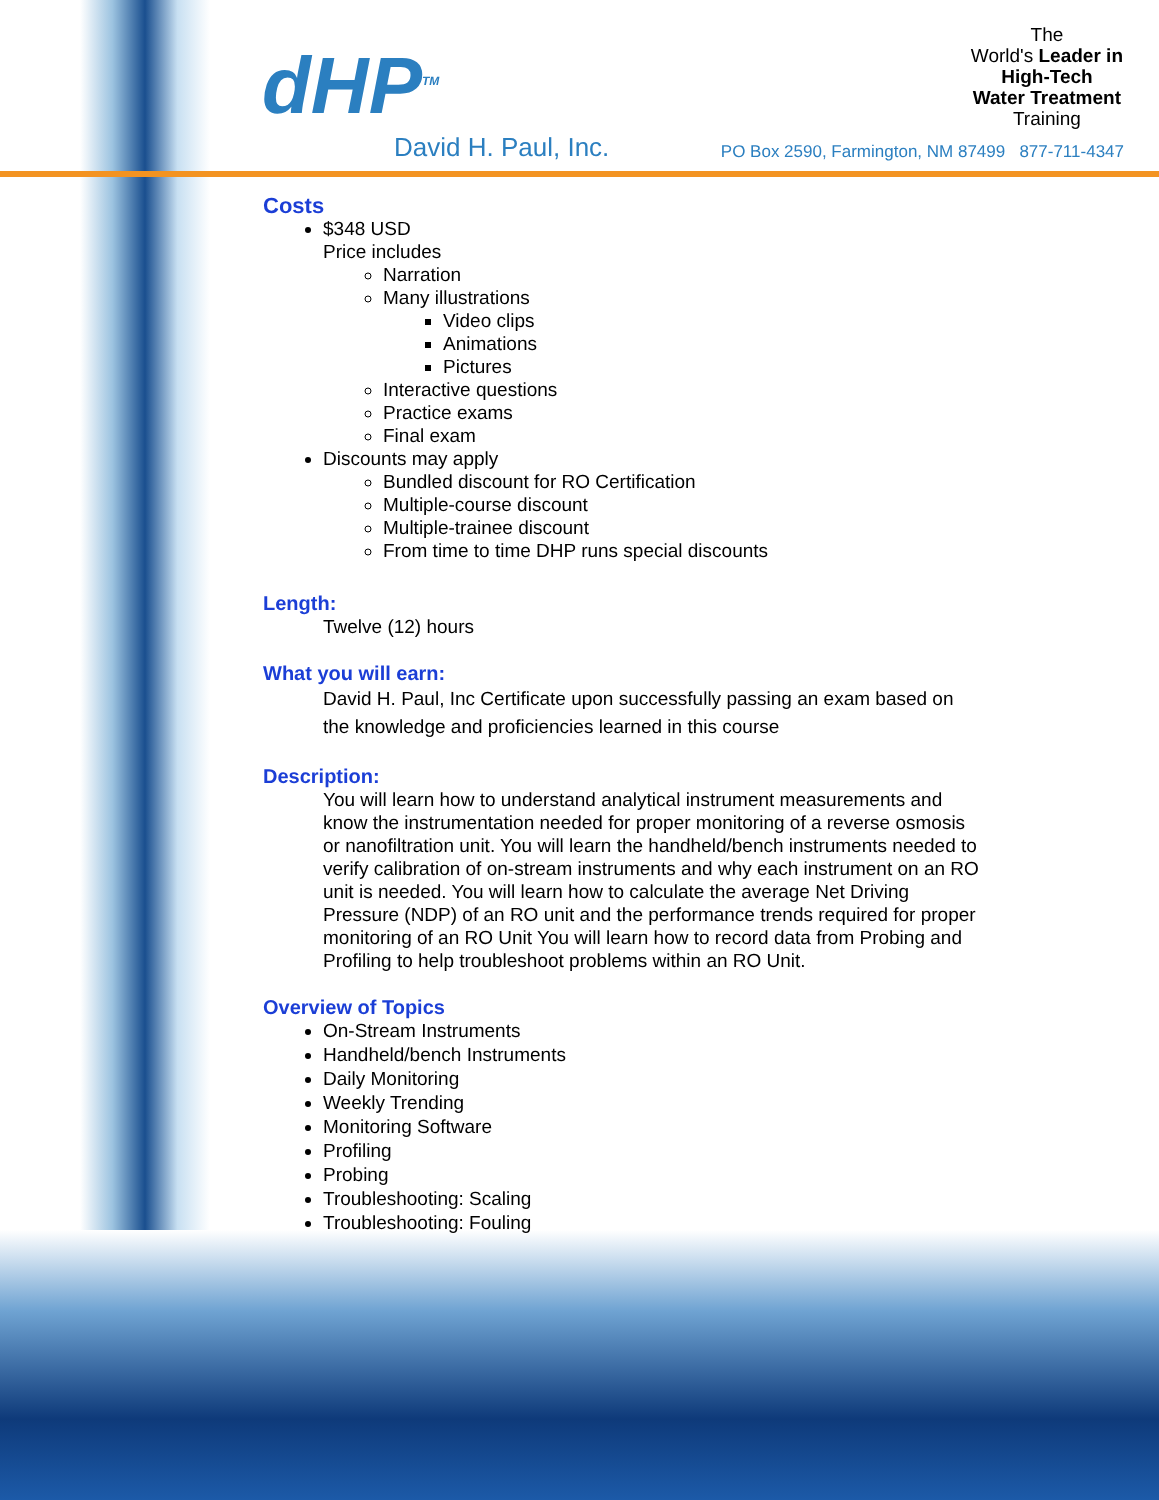dHP<sup>TM</sup>
David H. Paul, Inc.
The
World's Leader in
High-Tech
Water Treatment
Training
PO Box 2590, Farmington, NM 87499 877-711-4347
Costs
$348 USD
Price includes
Narration
Many illustrations
Video clips
Animations
Pictures
Interactive questions
Practice exams
Final exam
Discounts may apply
Bundled discount for RO Certification
Multiple-course discount
Multiple-trainee discount
From time to time DHP runs special discounts
Length:
Twelve (12) hours
What you will earn:
David H. Paul, Inc Certificate upon successfully passing an exam based on the knowledge and proficiencies learned in this course
Description:
You will learn how to understand analytical instrument measurements and know the instrumentation needed for proper monitoring of a reverse osmosis or nanofiltration unit. You will learn the handheld/bench instruments needed to verify calibration of on-stream instruments and why each instrument on an RO unit is needed. You will learn how to calculate the average Net Driving Pressure (NDP) of an RO unit and the performance trends required for proper monitoring of an RO Unit You will learn how to record data from Probing and Profiling to help troubleshoot problems within an RO Unit.
Overview of Topics
On-Stream Instruments
Handheld/bench Instruments
Daily Monitoring
Weekly Trending
Monitoring Software
Profiling
Probing
Troubleshooting: Scaling
Troubleshooting: Fouling